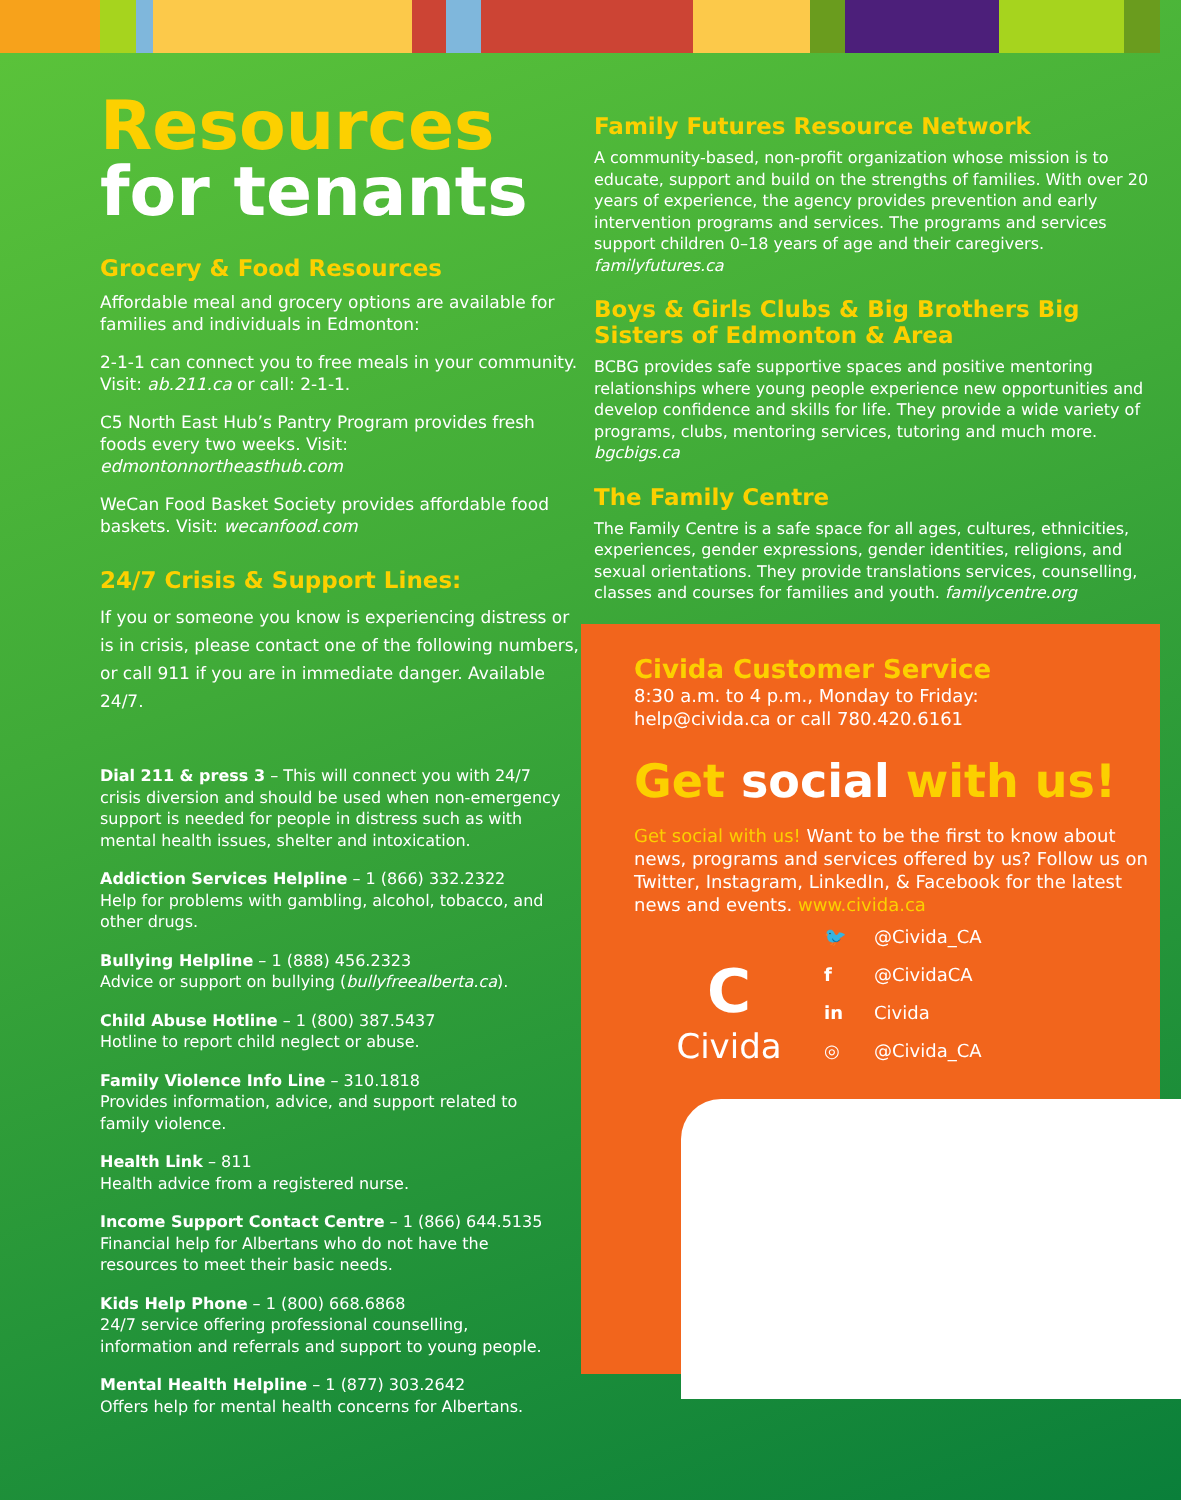Resources
for tenants
Grocery & Food Resources
Affordable meal and grocery options are available for families and individuals in Edmonton:
2-1-1 can connect you to free meals in your community. Visit: ab.211.ca or call: 2-1-1.
C5 North East Hub’s Pantry Program provides fresh foods every two weeks. Visit: edmontonnortheasthub.com
WeCan Food Basket Society provides affordable food baskets. Visit: wecanfood.com
24/7 Crisis & Support Lines:
If you or someone you know is experiencing distress or is in crisis, please contact one of the following numbers, or call 911 if you are in immediate danger. Available 24/7.
Dial 211 & press 3 – This will connect you with 24/7 crisis diversion and should be used when non-emergency support is needed for people in distress such as with mental health issues, shelter and intoxication.
Addiction Services Helpline – 1 (866) 332.2322
Help for problems with gambling, alcohol, tobacco, and other drugs.
Bullying Helpline – 1 (888) 456.2323
Advice or support on bullying (bullyfreealberta.ca).
Child Abuse Hotline – 1 (800) 387.5437
Hotline to report child neglect or abuse.
Family Violence Info Line – 310.1818
Provides information, advice, and support related to family violence.
Health Link – 811
Health advice from a registered nurse.
Income Support Contact Centre – 1 (866) 644.5135
Financial help for Albertans who do not have the resources to meet their basic needs.
Kids Help Phone – 1 (800) 668.6868
24/7 service offering professional counselling, information and referrals and support to young people.
Mental Health Helpline – 1 (877) 303.2642
Offers help for mental health concerns for Albertans.
Family Futures Resource Network
A community-based, non-profit organization whose mission is to educate, support and build on the strengths of families. With over 20 years of experience, the agency provides prevention and early intervention programs and services. The programs and services support children 0–18 years of age and their caregivers. familyfutures.ca
Boys & Girls Clubs & Big Brothers Big Sisters of Edmonton & Area
BCBG provides safe supportive spaces and positive mentoring relationships where young people experience new opportunities and develop confidence and skills for life. They provide a wide variety of programs, clubs, mentoring services, tutoring and much more. bgcbigs.ca
The Family Centre
The Family Centre is a safe space for all ages, cultures, ethnicities, experiences, gender expressions, gender identities, religions, and sexual orientations. They provide translations services, counselling, classes and courses for families and youth. familycentre.org
Civida Customer Service
8:30 a.m. to 4 p.m., Monday to Friday:
help@civida.ca or call 780.420.6161
Get social with us!
Get social with us! Want to be the first to know about news, programs and services offered by us? Follow us on Twitter, Instagram, LinkedIn, & Facebook for the latest news and events. www.civida.ca
C
Civida
🐦 @Civida_CA
f @CividaCA
in Civida
◎ @Civida_CA